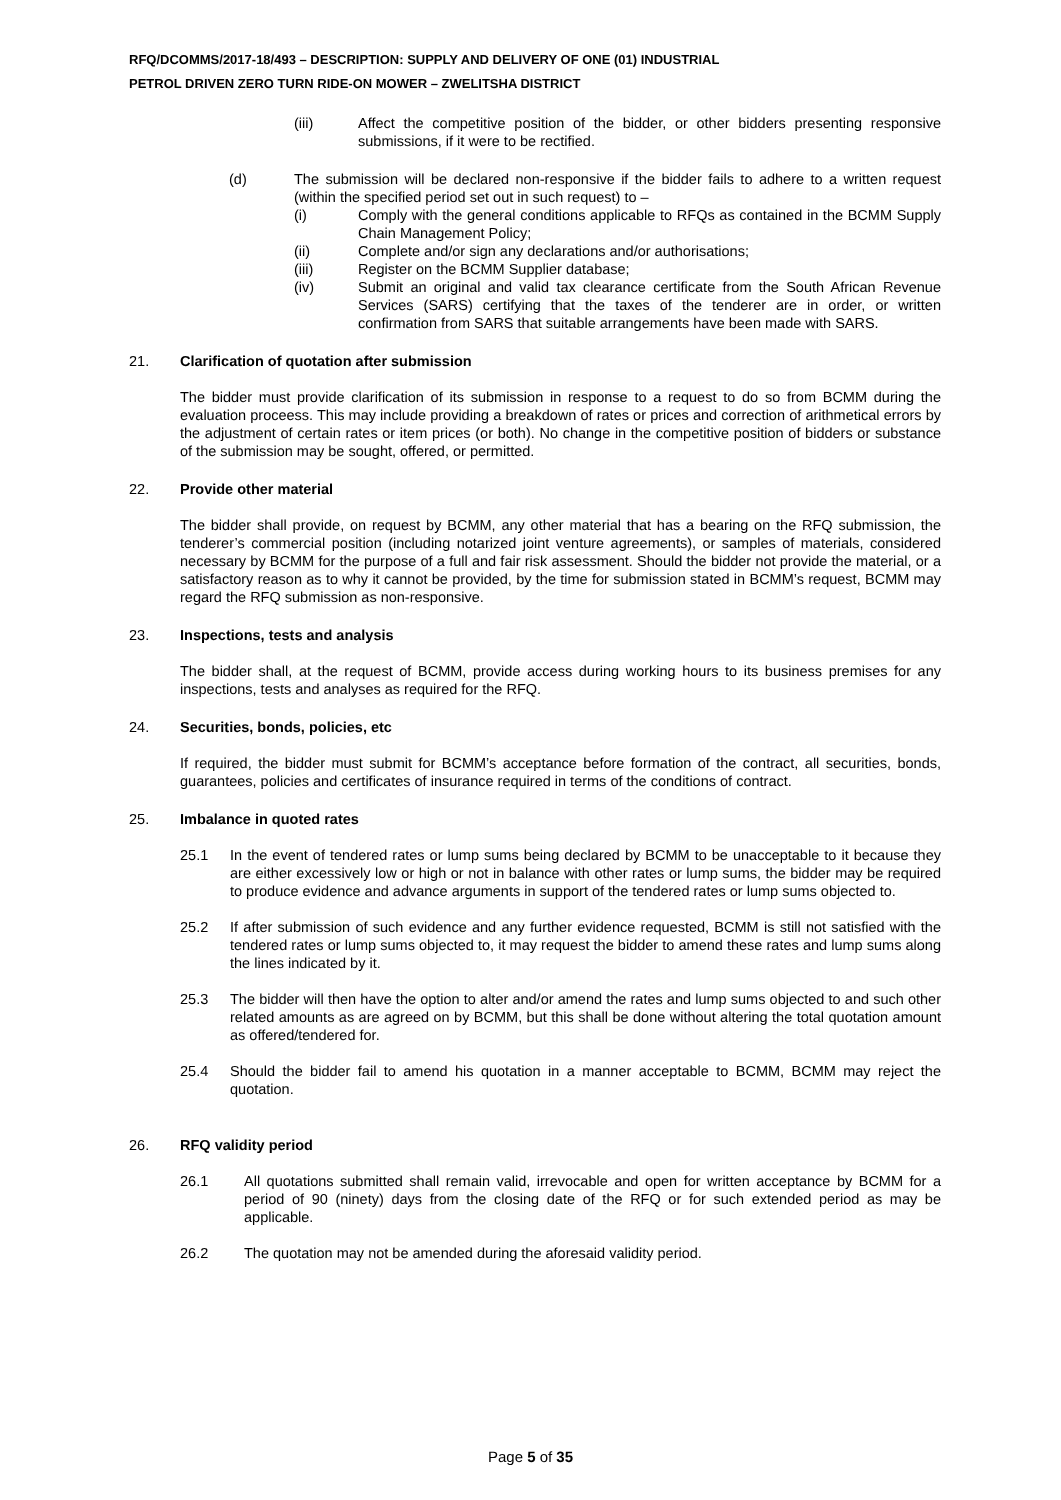RFQ/DCOMMS/2017-18/493 – DESCRIPTION: SUPPLY AND DELIVERY OF ONE (01) INDUSTRIAL
PETROL DRIVEN ZERO TURN RIDE-ON MOWER – ZWELITSHA DISTRICT
(iii) Affect the competitive position of the bidder, or other bidders presenting responsive submissions, if it were to be rectified.
(d) The submission will be declared non-responsive if the bidder fails to adhere to a written request (within the specified period set out in such request) to –
(i) Comply with the general conditions applicable to RFQs as contained in the BCMM Supply Chain Management Policy;
(ii) Complete and/or sign any declarations and/or authorisations;
(iii) Register on the BCMM Supplier database;
(iv) Submit an original and valid tax clearance certificate from the South African Revenue Services (SARS) certifying that the taxes of the tenderer are in order, or written confirmation from SARS that suitable arrangements have been made with SARS.
21. Clarification of quotation after submission
The bidder must provide clarification of its submission in response to a request to do so from BCMM during the evaluation proceess. This may include providing a breakdown of rates or prices and correction of arithmetical errors by the adjustment of certain rates or item prices (or both). No change in the competitive position of bidders or substance of the submission may be sought, offered, or permitted.
22. Provide other material
The bidder shall provide, on request by BCMM, any other material that has a bearing on the RFQ submission, the tenderer’s commercial position (including notarized joint venture agreements), or samples of materials, considered necessary by BCMM for the purpose of a full and fair risk assessment. Should the bidder not provide the material, or a satisfactory reason as to why it cannot be provided, by the time for submission stated in BCMM’s request, BCMM may regard the RFQ submission as non-responsive.
23. Inspections, tests and analysis
The bidder shall, at the request of BCMM, provide access during working hours to its business premises for any inspections, tests and analyses as required for the RFQ.
24. Securities, bonds, policies, etc
If required, the bidder must submit for BCMM’s acceptance before formation of the contract, all securities, bonds, guarantees, policies and certificates of insurance required in terms of the conditions of contract.
25. Imbalance in quoted rates
25.1 In the event of tendered rates or lump sums being declared by BCMM to be unacceptable to it because they are either excessively low or high or not in balance with other rates or lump sums, the bidder may be required to produce evidence and advance arguments in support of the tendered rates or lump sums objected to.
25.2 If after submission of such evidence and any further evidence requested, BCMM is still not satisfied with the tendered rates or lump sums objected to, it may request the bidder to amend these rates and lump sums along the lines indicated by it.
25.3 The bidder will then have the option to alter and/or amend the rates and lump sums objected to and such other related amounts as are agreed on by BCMM, but this shall be done without altering the total quotation amount as offered/tendered for.
25.4 Should the bidder fail to amend his quotation in a manner acceptable to BCMM, BCMM may reject the quotation.
26. RFQ validity period
26.1 All quotations submitted shall remain valid, irrevocable and open for written acceptance by BCMM for a period of 90 (ninety) days from the closing date of the RFQ or for such extended period as may be applicable.
26.2 The quotation may not be amended during the aforesaid validity period.
Page 5 of 35